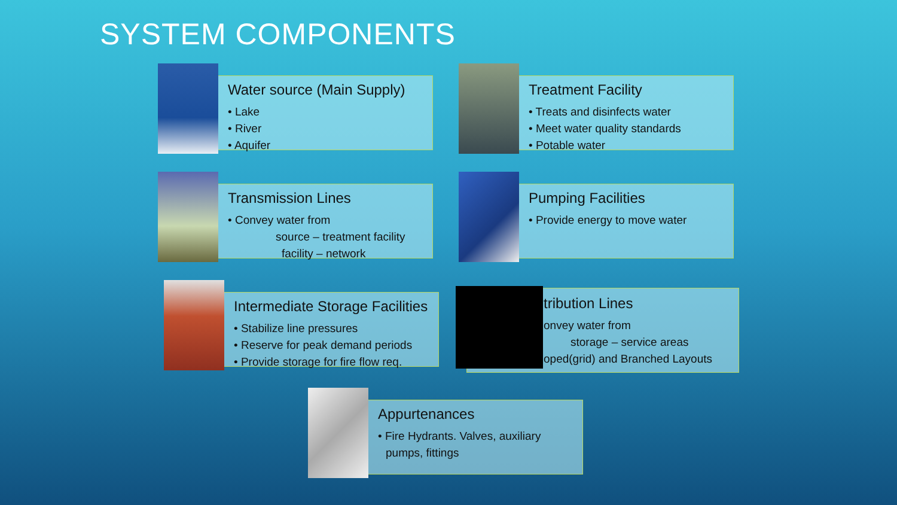SYSTEM COMPONENTS
Water source (Main Supply)
• Lake
• River
• Aquifer
Treatment Facility
• Treats and disinfects water
• Meet water quality standards
• Potable water
Transmission Lines
• Convey water from
source – treatment facility
facility – network
Pumping Facilities
• Provide energy to move water
Intermediate Storage Facilities
• Stabilize line pressures
• Reserve for peak demand periods
• Provide storage for fire flow req.
tribution Lines
onvey water from
storage – service areas
oped(grid) and Branched Layouts
Appurtenances
• Fire Hydrants. Valves, auxiliary
pumps, fittings